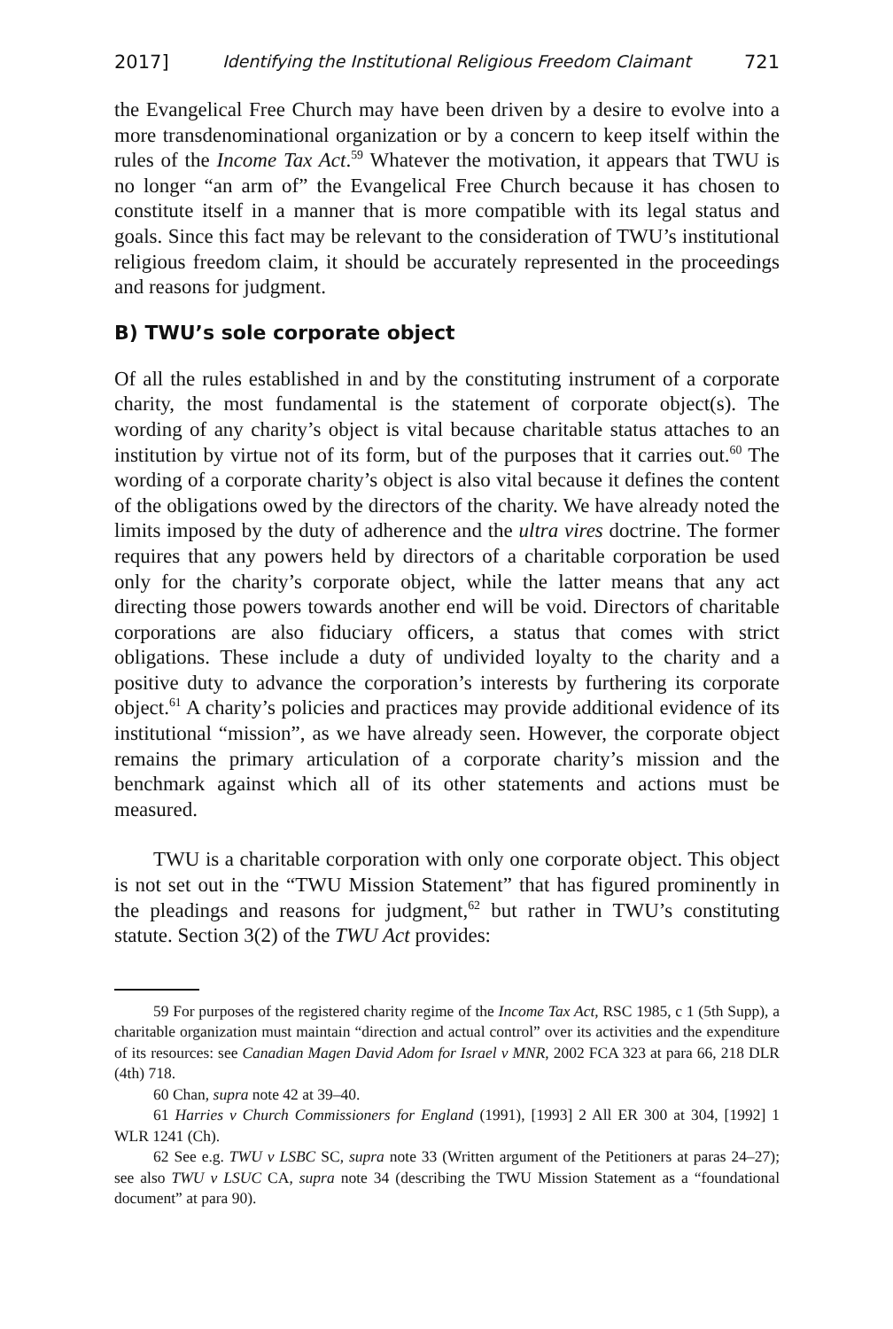2017] Identifying the Institutional Religious Freedom Claimant 721
the Evangelical Free Church may have been driven by a desire to evolve into a more transdenominational organization or by a concern to keep itself within the rules of the Income Tax Act.<sup>59</sup> Whatever the motivation, it appears that TWU is no longer “an arm of” the Evangelical Free Church because it has chosen to constitute itself in a manner that is more compatible with its legal status and goals. Since this fact may be relevant to the consideration of TWU’s institutional religious freedom claim, it should be accurately represented in the proceedings and reasons for judgment.
B) TWU’s sole corporate object
Of all the rules established in and by the constituting instrument of a corporate charity, the most fundamental is the statement of corporate object(s). The wording of any charity’s object is vital because charitable status attaches to an institution by virtue not of its form, but of the purposes that it carries out.<sup>60</sup> The wording of a corporate charity’s object is also vital because it defines the content of the obligations owed by the directors of the charity. We have already noted the limits imposed by the duty of adherence and the ultra vires doctrine. The former requires that any powers held by directors of a charitable corporation be used only for the charity’s corporate object, while the latter means that any act directing those powers towards another end will be void. Directors of charitable corporations are also fiduciary officers, a status that comes with strict obligations. These include a duty of undivided loyalty to the charity and a positive duty to advance the corporation’s interests by furthering its corporate object.<sup>61</sup> A charity’s policies and practices may provide additional evidence of its institutional “mission”, as we have already seen. However, the corporate object remains the primary articulation of a corporate charity’s mission and the benchmark against which all of its other statements and actions must be measured.
TWU is a charitable corporation with only one corporate object. This object is not set out in the “TWU Mission Statement” that has figured prominently in the pleadings and reasons for judgment,<sup>62</sup> but rather in TWU’s constituting statute. Section 3(2) of the TWU Act provides:
59 For purposes of the registered charity regime of the Income Tax Act, RSC 1985, c 1 (5th Supp), a charitable organization must maintain “direction and actual control” over its activities and the expenditure of its resources: see Canadian Magen David Adom for Israel v MNR, 2002 FCA 323 at para 66, 218 DLR (4th) 718.
60 Chan, supra note 42 at 39–40.
61 Harries v Church Commissioners for England (1991), [1993] 2 All ER 300 at 304, [1992] 1 WLR 1241 (Ch).
62 See e.g. TWU v LSBC SC, supra note 33 (Written argument of the Petitioners at paras 24–27); see also TWU v LSUC CA, supra note 34 (describing the TWU Mission Statement as a “foundational document” at para 90).